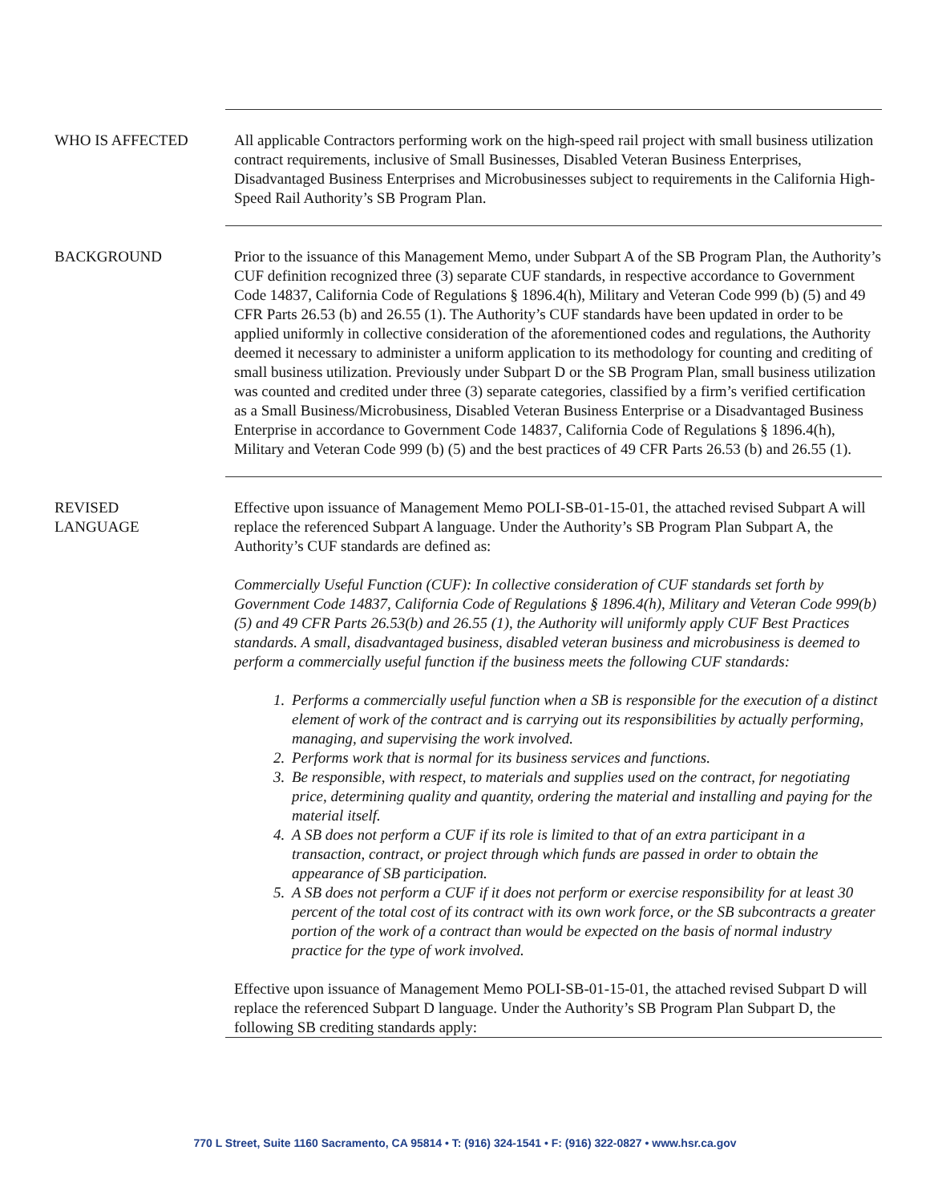WHO IS AFFECTED All applicable Contractors performing work on the high-speed rail project with small business utilization contract requirements, inclusive of Small Businesses, Disabled Veteran Business Enterprises, Disadvantaged Business Enterprises and Microbusinesses subject to requirements in the California High-Speed Rail Authority’s SB Program Plan.
BACKGROUND Prior to the issuance of this Management Memo, under Subpart A of the SB Program Plan, the Authority’s CUF definition recognized three (3) separate CUF standards, in respective accordance to Government Code 14837, California Code of Regulations § 1896.4(h), Military and Veteran Code 999 (b) (5) and 49 CFR Parts 26.53 (b) and 26.55 (1). The Authority’s CUF standards have been updated in order to be applied uniformly in collective consideration of the aforementioned codes and regulations, the Authority deemed it necessary to administer a uniform application to its methodology for counting and crediting of small business utilization. Previously under Subpart D or the SB Program Plan, small business utilization was counted and credited under three (3) separate categories, classified by a firm’s verified certification as a Small Business/Microbusiness, Disabled Veteran Business Enterprise or a Disadvantaged Business Enterprise in accordance to Government Code 14837, California Code of Regulations § 1896.4(h), Military and Veteran Code 999 (b) (5) and the best practices of 49 CFR Parts 26.53 (b) and 26.55 (1).
REVISED
LANGUAGE
Effective upon issuance of Management Memo POLI-SB-01-15-01, the attached revised Subpart A will replace the referenced Subpart A language. Under the Authority’s SB Program Plan Subpart A, the Authority’s CUF standards are defined as:
Commercially Useful Function (CUF): In collective consideration of CUF standards set forth by Government Code 14837, California Code of Regulations § 1896.4(h), Military and Veteran Code 999(b) (5) and 49 CFR Parts 26.53(b) and 26.55 (1), the Authority will uniformly apply CUF Best Practices standards. A small, disadvantaged business, disabled veteran business and microbusiness is deemed to perform a commercially useful function if the business meets the following CUF standards:
1. Performs a commercially useful function when a SB is responsible for the execution of a distinct element of work of the contract and is carrying out its responsibilities by actually performing, managing, and supervising the work involved.
2. Performs work that is normal for its business services and functions.
3. Be responsible, with respect, to materials and supplies used on the contract, for negotiating price, determining quality and quantity, ordering the material and installing and paying for the material itself.
4. A SB does not perform a CUF if its role is limited to that of an extra participant in a transaction, contract, or project through which funds are passed in order to obtain the appearance of SB participation.
5. A SB does not perform a CUF if it does not perform or exercise responsibility for at least 30 percent of the total cost of its contract with its own work force, or the SB subcontracts a greater portion of the work of a contract than would be expected on the basis of normal industry practice for the type of work involved.
Effective upon issuance of Management Memo POLI-SB-01-15-01, the attached revised Subpart D will replace the referenced Subpart D language. Under the Authority’s SB Program Plan Subpart D, the following SB crediting standards apply:
770 L Street, Suite 1160 Sacramento, CA 95814 • T: (916) 324-1541 • F: (916) 322-0827 • www.hsr.ca.gov